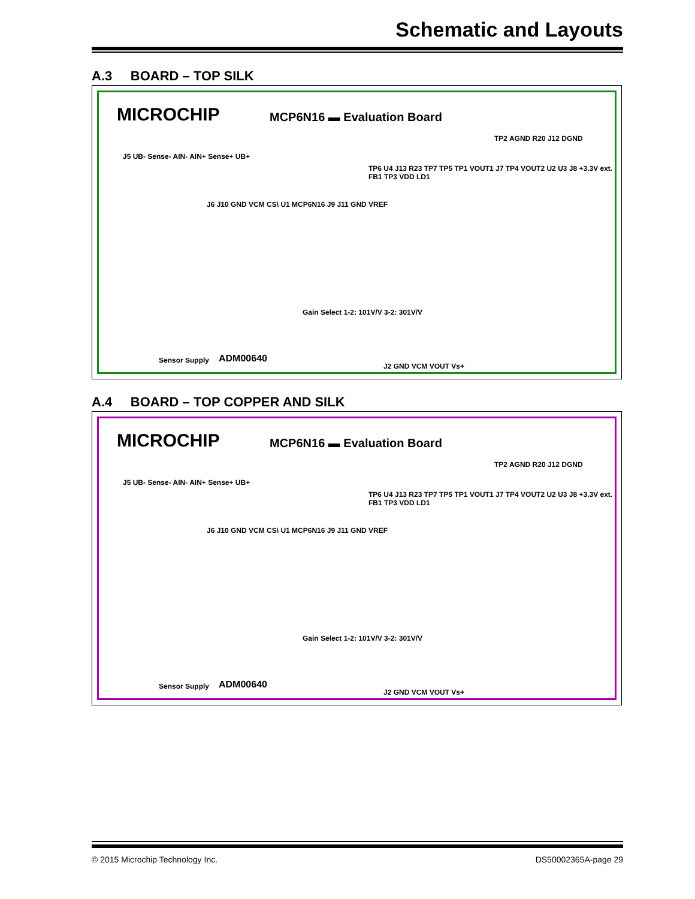Schematic and Layouts
A.3 BOARD – TOP SILK
MICROCHIP MCP6N16 ▬ Evaluation Board
TP2 AGND R20 J12 DGND
J5 UB- Sense- AIN- AIN+ Sense+ UB+
J6 J10 GND VCM CS\ U1 MCP6N16 J9 J11 GND VREF
Gain Select 1-2: 101V/V 3-2: 301V/V
TP6 U4 J13 R23 TP7 TP5 TP1 VOUT1 J7 TP4 VOUT2 U2 U3 J8 +3.3V ext. FB1 TP3 VDD LD1
Sensor Supply ADM00640
J2 GND VCM VOUT Vs+
A.4 BOARD – TOP COPPER AND SILK
MICROCHIP MCP6N16 ▬ Evaluation Board
TP2 AGND R20 J12 DGND
J5 UB- Sense- AIN- AIN+ Sense+ UB+
J6 J10 GND VCM CS\ U1 MCP6N16 J9 J11 GND VREF
Gain Select 1-2: 101V/V 3-2: 301V/V
TP6 U4 J13 R23 TP7 TP5 TP1 VOUT1 J7 TP4 VOUT2 U2 U3 J8 +3.3V ext. FB1 TP3 VDD LD1
Sensor Supply ADM00640
J2 GND VCM VOUT Vs+
© 2015 Microchip Technology Inc.
DS50002365A-page 29